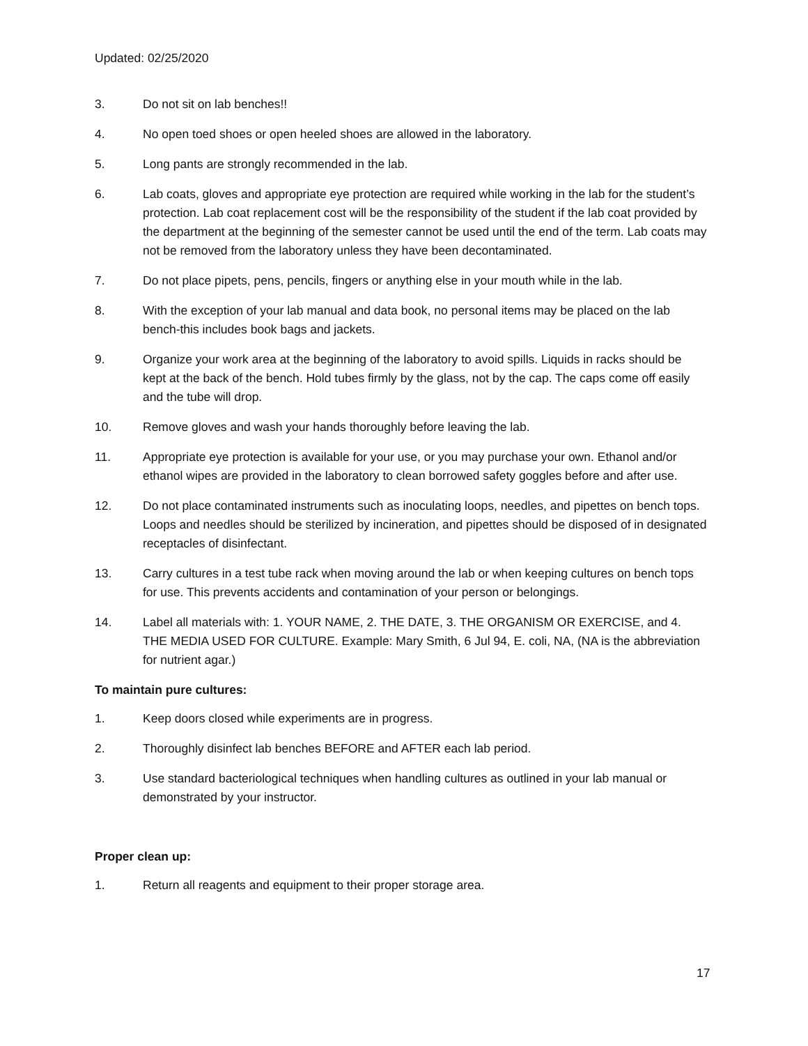Updated: 02/25/2020
3. Do not sit on lab benches!!
4. No open toed shoes or open heeled shoes are allowed in the laboratory.
5. Long pants are strongly recommended in the lab.
6. Lab coats, gloves and appropriate eye protection are required while working in the lab for the student’s protection. Lab coat replacement cost will be the responsibility of the student if the lab coat provided by the department at the beginning of the semester cannot be used until the end of the term. Lab coats may not be removed from the laboratory unless they have been decontaminated.
7. Do not place pipets, pens, pencils, fingers or anything else in your mouth while in the lab.
8. With the exception of your lab manual and data book, no personal items may be placed on the lab bench-this includes book bags and jackets.
9. Organize your work area at the beginning of the laboratory to avoid spills. Liquids in racks should be kept at the back of the bench. Hold tubes firmly by the glass, not by the cap. The caps come off easily and the tube will drop.
10. Remove gloves and wash your hands thoroughly before leaving the lab.
11. Appropriate eye protection is available for your use, or you may purchase your own. Ethanol and/or ethanol wipes are provided in the laboratory to clean borrowed safety goggles before and after use.
12. Do not place contaminated instruments such as inoculating loops, needles, and pipettes on bench tops. Loops and needles should be sterilized by incineration, and pipettes should be disposed of in designated receptacles of disinfectant.
13. Carry cultures in a test tube rack when moving around the lab or when keeping cultures on bench tops for use. This prevents accidents and contamination of your person or belongings.
14. Label all materials with: 1. YOUR NAME, 2. THE DATE, 3. THE ORGANISM OR EXERCISE, and 4. THE MEDIA USED FOR CULTURE. Example: Mary Smith, 6 Jul 94, E. coli, NA, (NA is the abbreviation for nutrient agar.)
To maintain pure cultures:
1. Keep doors closed while experiments are in progress.
2. Thoroughly disinfect lab benches BEFORE and AFTER each lab period.
3. Use standard bacteriological techniques when handling cultures as outlined in your lab manual or demonstrated by your instructor.
Proper clean up:
1. Return all reagents and equipment to their proper storage area.
17